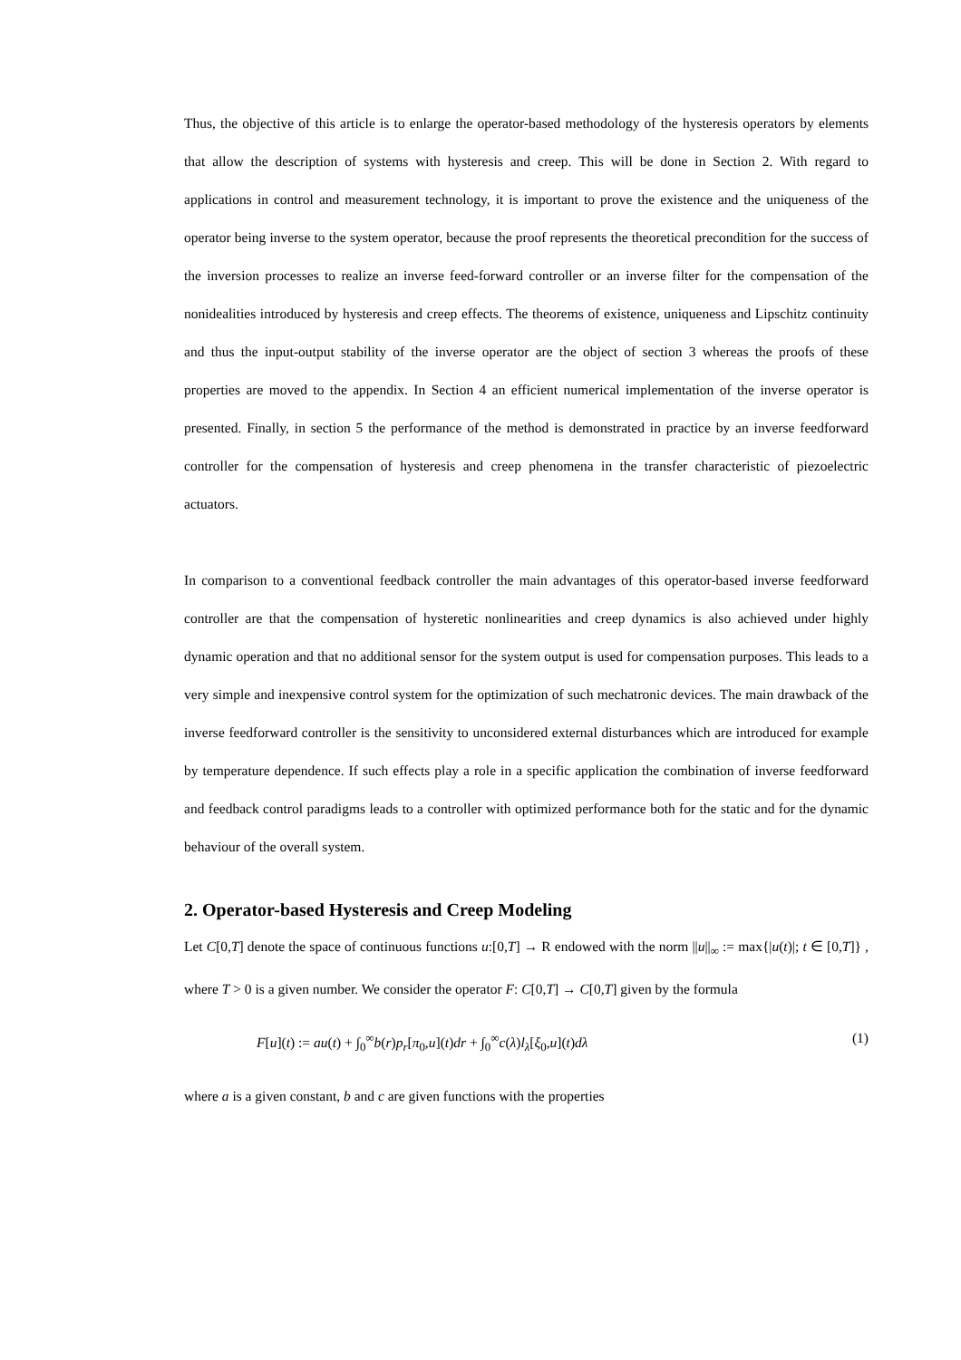Thus, the objective of this article is to enlarge the operator-based methodology of the hysteresis operators by elements that allow the description of systems with hysteresis and creep. This will be done in Section 2. With regard to applications in control and measurement technology, it is important to prove the existence and the uniqueness of the operator being inverse to the system operator, because the proof represents the theoretical precondition for the success of the inversion processes to realize an inverse feed-forward controller or an inverse filter for the compensation of the nonidealities introduced by hysteresis and creep effects. The theorems of existence, uniqueness and Lipschitz continuity and thus the input-output stability of the inverse operator are the object of section 3 whereas the proofs of these properties are moved to the appendix. In Section 4 an efficient numerical implementation of the inverse operator is presented. Finally, in section 5 the performance of the method is demonstrated in practice by an inverse feedforward controller for the compensation of hysteresis and creep phenomena in the transfer characteristic of piezoelectric actuators.
In comparison to a conventional feedback controller the main advantages of this operator-based inverse feedforward controller are that the compensation of hysteretic nonlinearities and creep dynamics is also achieved under highly dynamic operation and that no additional sensor for the system output is used for compensation purposes. This leads to a very simple and inexpensive control system for the optimization of such mechatronic devices. The main drawback of the inverse feedforward controller is the sensitivity to unconsidered external disturbances which are introduced for example by temperature dependence. If such effects play a role in a specific application the combination of inverse feedforward and feedback control paradigms leads to a controller with optimized performance both for the static and for the dynamic behaviour of the overall system.
2. Operator-based Hysteresis and Creep Modeling
Let C[0,T] denote the space of continuous functions u:[0,T] → R endowed with the norm ||u||<sub>∞</sub> := max{|u(t)|; t ∈ [0,T]} , where T > 0 is a given number. We consider the operator F: C[0,T] → C[0,T] given by the formula
F[u](t) := au(t) + ∫<sub>0</sub><sup>∞</sup>b(r)p<sub>r</sub>[π<sub>0</sub>,u](t)dr + ∫<sub>0</sub><sup>∞</sup>c(λ)l<sub>λ</sub>[ξ<sub>0</sub>,u](t)dλ (1)
where a is a given constant, b and c are given functions with the properties